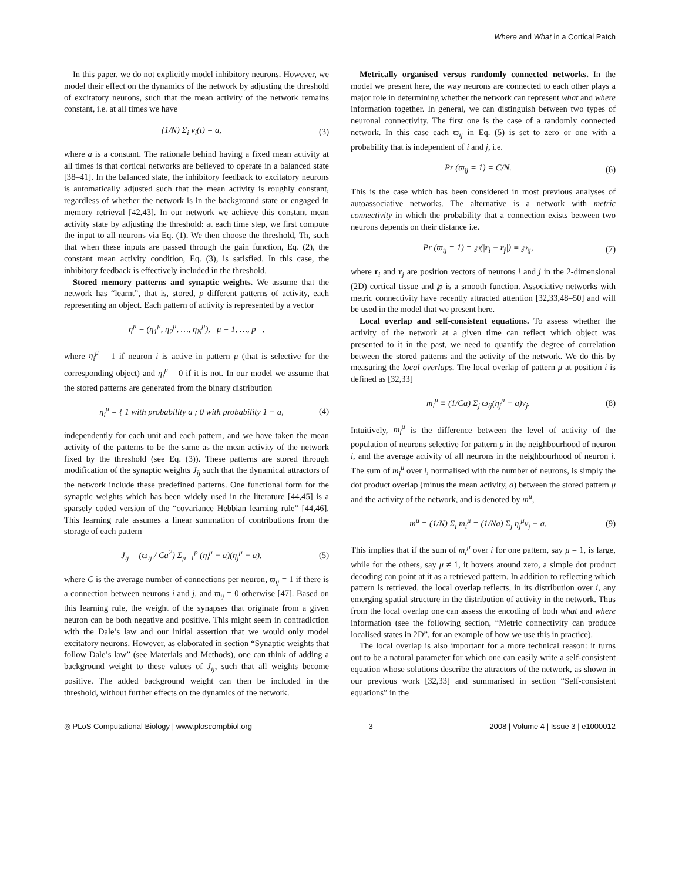Where and What in a Cortical Patch
In this paper, we do not explicitly model inhibitory neurons. However, we model their effect on the dynamics of the network by adjusting the threshold of excitatory neurons, such that the mean activity of the network remains constant, i.e. at all times we have
(1/N) Σ<sub>i</sub> v<sub>i</sub>(t) = a, (3)
where a is a constant. The rationale behind having a fixed mean activity at all times is that cortical networks are believed to operate in a balanced state [38–41]. In the balanced state, the inhibitory feedback to excitatory neurons is automatically adjusted such that the mean activity is roughly constant, regardless of whether the network is in the background state or engaged in memory retrieval [42,43]. In our network we achieve this constant mean activity state by adjusting the threshold: at each time step, we first compute the input to all neurons via Eq. (1). We then choose the threshold, Th, such that when these inputs are passed through the gain function, Eq. (2), the constant mean activity condition, Eq. (3), is satisfied. In this case, the inhibitory feedback is effectively included in the threshold.
Stored memory patterns and synaptic weights. We assume that the network has “learnt”, that is, stored, p different patterns of activity, each representing an object. Each pattern of activity is represented by a vector
η<sup>μ</sup> = (η<sub>1</sub><sup>μ</sup>, η<sub>2</sub><sup>μ</sup>, …, η<sub>N</sub><sup>μ</sup>), μ = 1, …, p ,
where η<sub>i</sub><sup>μ</sup> = 1 if neuron i is active in pattern μ (that is selective for the corresponding object) and η<sub>i</sub><sup>μ</sup> = 0 if it is not. In our model we assume that the stored patterns are generated from the binary distribution
η<sub>i</sub><sup>μ</sup> = { 1 with probability a ; 0 with probability 1 − a, (4)
independently for each unit and each pattern, and we have taken the mean activity of the patterns to be the same as the mean activity of the network fixed by the threshold (see Eq. (3)). These patterns are stored through modification of the synaptic weights J<sub>ij</sub> such that the dynamical attractors of the network include these predefined patterns. One functional form for the synaptic weights which has been widely used in the literature [44,45] is a sparsely coded version of the “covariance Hebbian learning rule” [44,46]. This learning rule assumes a linear summation of contributions from the storage of each pattern
J<sub>ij</sub> = (ϖ<sub>ij</sub> / Ca<sup>2</sup>) Σ<sub>μ=1</sub><sup>p</sup> (η<sub>i</sub><sup>μ</sup> − a)(η<sub>j</sub><sup>μ</sup> − a), (5)
where C is the average number of connections per neuron, ϖ<sub>ij</sub> = 1 if there is a connection between neurons i and j, and ϖ<sub>ij</sub> = 0 otherwise [47]. Based on this learning rule, the weight of the synapses that originate from a given neuron can be both negative and positive. This might seem in contradiction with the Dale’s law and our initial assertion that we would only model excitatory neurons. However, as elaborated in section “Synaptic weights that follow Dale’s law” (see Materials and Methods), one can think of adding a background weight to these values of J<sub>ij</sub>, such that all weights become positive. The added background weight can then be included in the threshold, without further effects on the dynamics of the network.
Metrically organised versus randomly connected networks. In the model we present here, the way neurons are connected to each other plays a major role in determining whether the network can represent what and where information together. In general, we can distinguish between two types of neuronal connectivity. The first one is the case of a randomly connected network. In this case each ϖ<sub>ij</sub> in Eq. (5) is set to zero or one with a probability that is independent of i and j, i.e.
Pr (ϖ<sub>ij</sub> = 1) = C/N. (6)
This is the case which has been considered in most previous analyses of autoassociative networks. The alternative is a network with metric connectivity in which the probability that a connection exists between two neurons depends on their distance i.e.
Pr (ϖ<sub>ij</sub> = 1) = ℘(|r<sub>i</sub> − r<sub>j</sub>|) ≡ ℘<sub>ij</sub>, (7)
where r<sub>i</sub> and r<sub>j</sub> are position vectors of neurons i and j in the 2-dimensional (2D) cortical tissue and ℘ is a smooth function. Associative networks with metric connectivity have recently attracted attention [32,33,48–50] and will be used in the model that we present here.
Local overlap and self-consistent equations. To assess whether the activity of the network at a given time can reflect which object was presented to it in the past, we need to quantify the degree of correlation between the stored patterns and the activity of the network. We do this by measuring the local overlaps. The local overlap of pattern μ at position i is defined as [32,33]
m<sub>i</sub><sup>μ</sup> ≡ (1/Ca) Σ<sub>j</sub> ϖ<sub>ij</sub>(η<sub>j</sub><sup>μ</sup> − a)v<sub>j</sub>. (8)
Intuitively, m<sub>i</sub><sup>μ</sup> is the difference between the level of activity of the population of neurons selective for pattern μ in the neighbourhood of neuron i, and the average activity of all neurons in the neighbourhood of neuron i. The sum of m<sub>i</sub><sup>μ</sup> over i, normalised with the number of neurons, is simply the dot product overlap (minus the mean activity, a) between the stored pattern μ and the activity of the network, and is denoted by m<sup>μ</sup>,
m<sup>μ</sup> = (1/N) Σ<sub>i</sub> m<sub>i</sub><sup>μ</sup> = (1/Na) Σ<sub>j</sub> η<sub>j</sub><sup>μ</sup>v<sub>j</sub> − a. (9)
This implies that if the sum of m<sub>i</sub><sup>μ</sup> over i for one pattern, say μ = 1, is large, while for the others, say μ ≠ 1, it hovers around zero, a simple dot product decoding can point at it as a retrieved pattern. In addition to reflecting which pattern is retrieved, the local overlap reflects, in its distribution over i, any emerging spatial structure in the distribution of activity in the network. Thus from the local overlap one can assess the encoding of both what and where information (see the following section, “Metric connectivity can produce localised states in 2D”, for an example of how we use this in practice).
The local overlap is also important for a more technical reason: it turns out to be a natural parameter for which one can easily write a self-consistent equation whose solutions describe the attractors of the network, as shown in our previous work [32,33] and summarised in section “Self-consistent equations” in the
◎ PLoS Computational Biology | www.ploscompbiol.org 3 2008 | Volume 4 | Issue 3 | e1000012